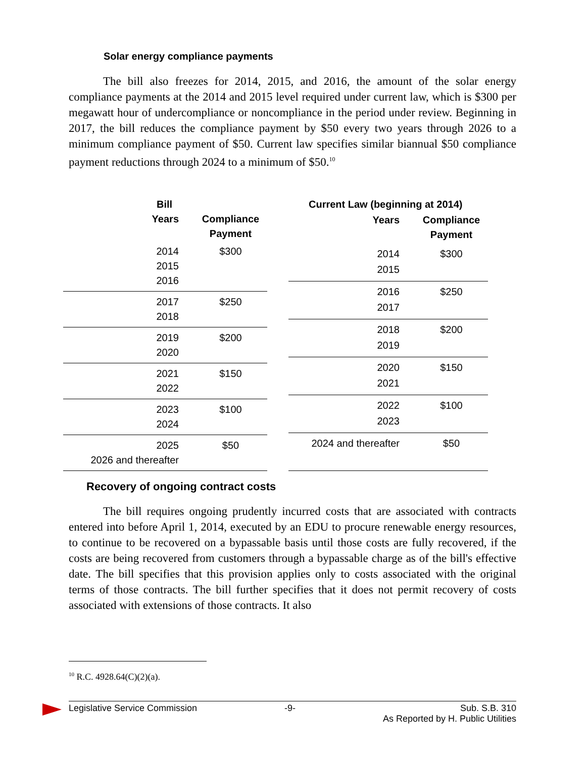Solar energy compliance payments
The bill also freezes for 2014, 2015, and 2016, the amount of the solar energy compliance payments at the 2014 and 2015 level required under current law, which is $300 per megawatt hour of undercompliance or noncompliance in the period under review. Beginning in 2017, the bill reduces the compliance payment by $50 every two years through 2026 to a minimum compliance payment of $50. Current law specifies similar biannual $50 compliance payment reductions through 2024 to a minimum of $50.<sup>10</sup>
| Bill | |
| --- | --- |
| Years | Compliance Payment |
| 2014 | $300 |
| 2015 | |
| 2016 | |
| 2017 | $250 |
| 2018 | |
| 2019 | $200 |
| 2020 | |
| 2021 | $150 |
| 2022 | |
| 2023 | $100 |
| 2024 | |
| 2025 | $50 |
| 2026 and thereafter | |
| Current Law (beginning at 2014) | |
| --- | --- |
| Years | Compliance Payment |
| 2014 | $300 |
| 2015 | |
| 2016 | $250 |
| 2017 | |
| 2018 | $200 |
| 2019 | |
| 2020 | $150 |
| 2021 | |
| 2022 | $100 |
| 2023 | |
| 2024 and thereafter | $50 |
Recovery of ongoing contract costs
The bill requires ongoing prudently incurred costs that are associated with contracts entered into before April 1, 2014, executed by an EDU to procure renewable energy resources, to continue to be recovered on a bypassable basis until those costs are fully recovered, if the costs are being recovered from customers through a bypassable charge as of the bill's effective date. The bill specifies that this provision applies only to costs associated with the original terms of those contracts. The bill further specifies that it does not permit recovery of costs associated with extensions of those contracts. It also
<sup>10</sup> R.C. 4928.64(C)(2)(a).
Legislative Service Commission -9- Sub. S.B. 310
As Reported by H. Public Utilities